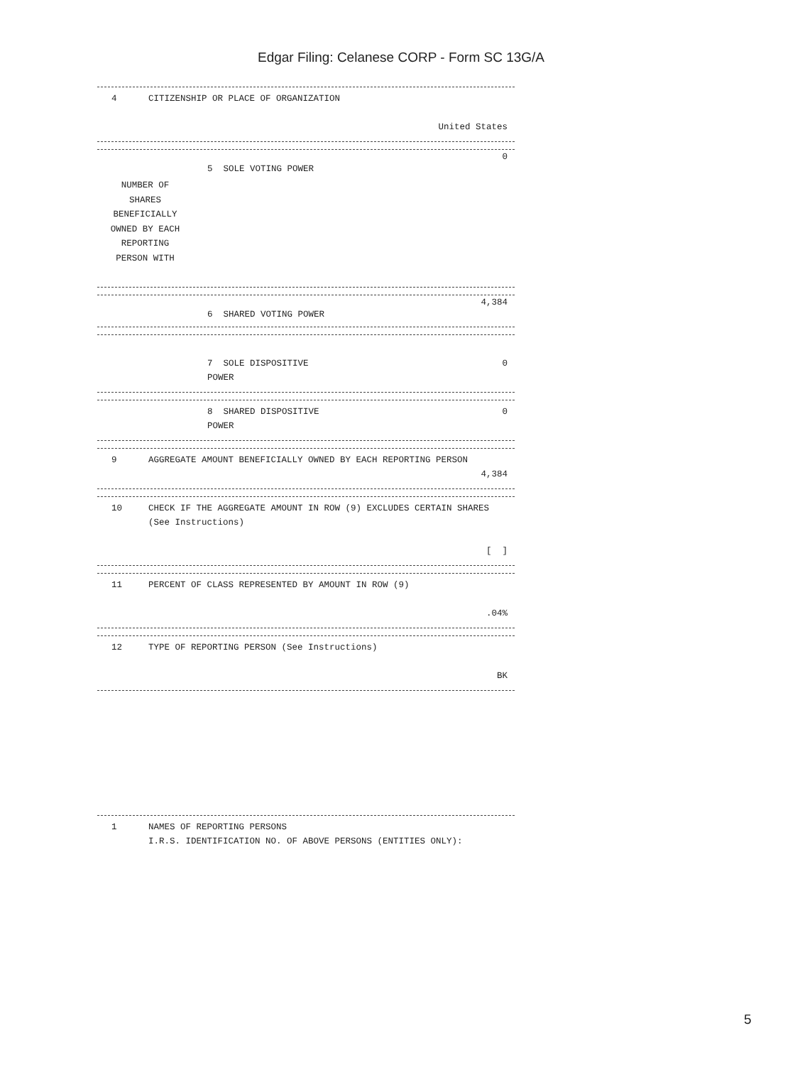Edgar Filing: Celanese CORP - Form SC 13G/A
4 CITIZENSHIP OR PLACE OF ORGANIZATION
United States
0
NUMBER OF
SHARES
BENEFICIALLY
OWNED BY EACH
REPORTING
PERSON WITH
5 SOLE VOTING POWER
4,384
6 SHARED VOTING POWER
7 SOLE DISPOSITIVE
POWER
0
8 SHARED DISPOSITIVE
POWER
0
9 AGGREGATE AMOUNT BENEFICIALLY OWNED BY EACH REPORTING PERSON
4,384
10 CHECK IF THE AGGREGATE AMOUNT IN ROW (9) EXCLUDES CERTAIN SHARES (See Instructions)
[ ]
11 PERCENT OF CLASS REPRESENTED BY AMOUNT IN ROW (9)
.04%
12 TYPE OF REPORTING PERSON (See Instructions)
BK
1 NAMES OF REPORTING PERSONS
I.R.S. IDENTIFICATION NO. OF ABOVE PERSONS (ENTITIES ONLY):
5